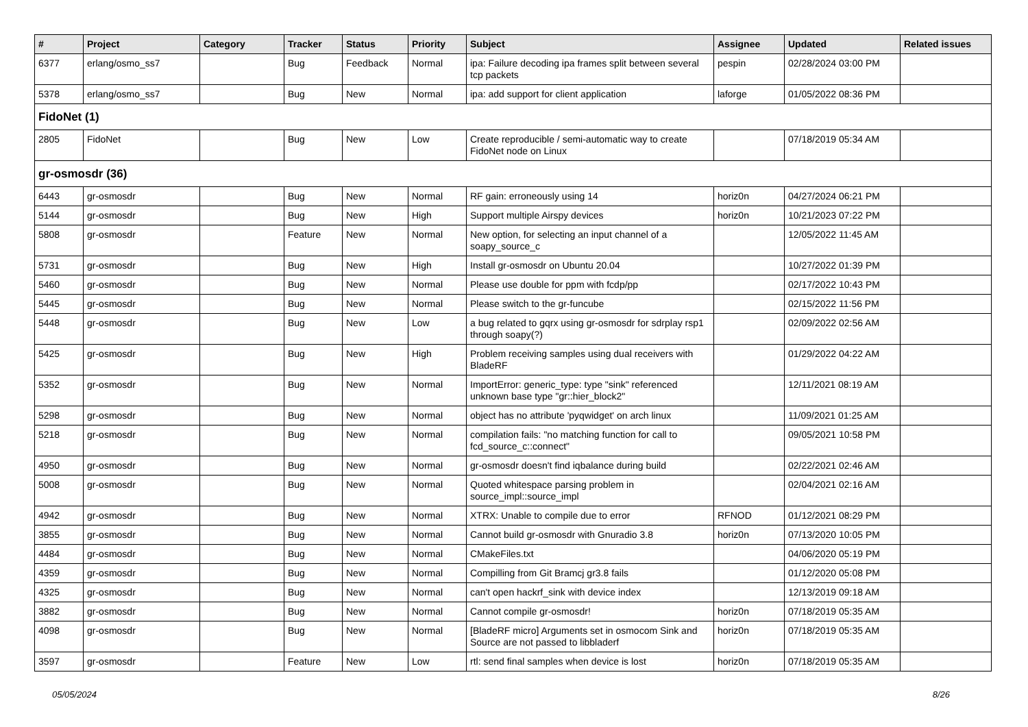| # | Project | Category | Tracker | Status | Priority | Subject | Assignee | Updated | Related issues |
| --- | --- | --- | --- | --- | --- | --- | --- | --- | --- |
| 6377 | erlang/osmo_ss7 | | Bug | Feedback | Normal | ipa: Failure decoding ipa frames split between several tcp packets | pespin | 02/28/2024 03:00 PM | |
| 5378 | erlang/osmo_ss7 | | Bug | New | Normal | ipa: add support for client application | laforge | 01/05/2022 08:36 PM | |
| FidoNet (1) | | | | | | | | | |
| 2805 | FidoNet | | Bug | New | Low | Create reproducible / semi-automatic way to create FidoNet node on Linux | | 07/18/2019 05:34 AM | |
| gr-osmosdr (36) | | | | | | | | | |
| 6443 | gr-osmosdr | | Bug | New | Normal | RF gain: erroneously using 14 | horiz0n | 04/27/2024 06:21 PM | |
| 5144 | gr-osmosdr | | Bug | New | High | Support multiple Airspy devices | horiz0n | 10/21/2023 07:22 PM | |
| 5808 | gr-osmosdr | | Feature | New | Normal | New option, for selecting an input channel of a soapy_source_c | | 12/05/2022 11:45 AM | |
| 5731 | gr-osmosdr | | Bug | New | High | Install gr-osmosdr on Ubuntu 20.04 | | 10/27/2022 01:39 PM | |
| 5460 | gr-osmosdr | | Bug | New | Normal | Please use double for ppm with fcdp/pp | | 02/17/2022 10:43 PM | |
| 5445 | gr-osmosdr | | Bug | New | Normal | Please switch to the gr-funcube | | 02/15/2022 11:56 PM | |
| 5448 | gr-osmosdr | | Bug | New | Low | a bug related to gqrx using gr-osmosdr for sdrplay rsp1 through soapy(?) | | 02/09/2022 02:56 AM | |
| 5425 | gr-osmosdr | | Bug | New | High | Problem receiving samples using dual receivers with BladeRF | | 01/29/2022 04:22 AM | |
| 5352 | gr-osmosdr | | Bug | New | Normal | ImportError: generic_type: type "sink" referenced unknown base type "gr::hier_block2" | | 12/11/2021 08:19 AM | |
| 5298 | gr-osmosdr | | Bug | New | Normal | object has no attribute 'pyqwidget' on arch linux | | 11/09/2021 01:25 AM | |
| 5218 | gr-osmosdr | | Bug | New | Normal | compilation fails: "no matching function for call to fcd_source_c::connect" | | 09/05/2021 10:58 PM | |
| 4950 | gr-osmosdr | | Bug | New | Normal | gr-osmosdr doesn't find iqbalance during build | | 02/22/2021 02:46 AM | |
| 5008 | gr-osmosdr | | Bug | New | Normal | Quoted whitespace parsing problem in source_impl::source_impl | | 02/04/2021 02:16 AM | |
| 4942 | gr-osmosdr | | Bug | New | Normal | XTRX: Unable to compile due to error | RFNOD | 01/12/2021 08:29 PM | |
| 3855 | gr-osmosdr | | Bug | New | Normal | Cannot build gr-osmosdr with Gnuradio 3.8 | horiz0n | 07/13/2020 10:05 PM | |
| 4484 | gr-osmosdr | | Bug | New | Normal | CMakeFiles.txt | | 04/06/2020 05:19 PM | |
| 4359 | gr-osmosdr | | Bug | New | Normal | Compilling from Git Bramcj gr3.8 fails | | 01/12/2020 05:08 PM | |
| 4325 | gr-osmosdr | | Bug | New | Normal | can't open hackrf_sink with device index | | 12/13/2019 09:18 AM | |
| 3882 | gr-osmosdr | | Bug | New | Normal | Cannot compile gr-osmosdr! | horiz0n | 07/18/2019 05:35 AM | |
| 4098 | gr-osmosdr | | Bug | New | Normal | [BladeRF micro] Arguments set in osmocom Sink and Source are not passed to libbladerf | horiz0n | 07/18/2019 05:35 AM | |
| 3597 | gr-osmosdr | | Feature | New | Low | rtl: send final samples when device is lost | horiz0n | 07/18/2019 05:35 AM | |
05/05/2024 8/26